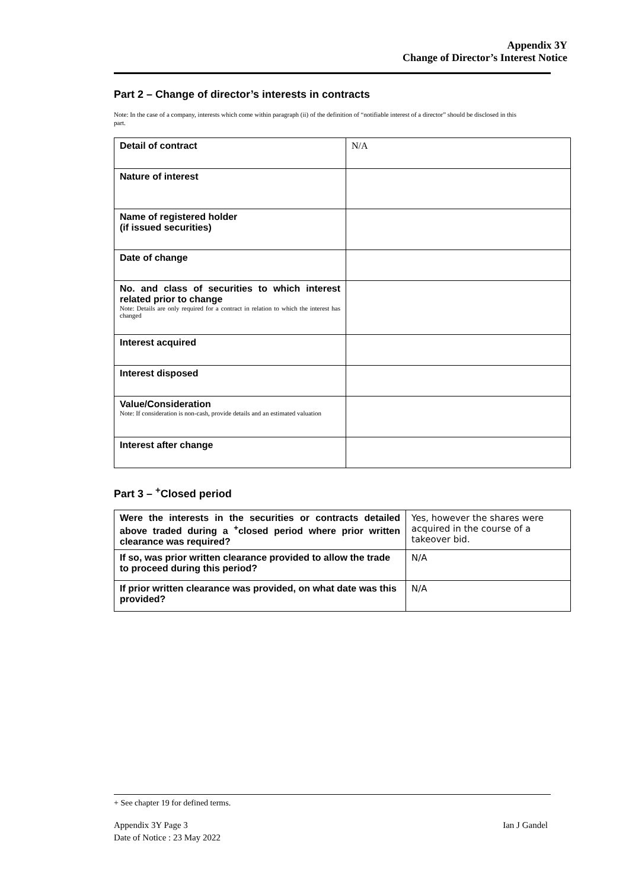Appendix 3Y
Change of Director’s Interest Notice
Part 2 – Change of director’s interests in contracts
Note: In the case of a company, interests which come within paragraph (ii) of the definition of “notifiable interest of a director” should be disclosed in this part.
| Detail of contract | N/A |
| Nature of interest | |
| Name of registered holder (if issued securities) | |
| Date of change | |
| No. and class of securities to which interest related prior to change Note: Details are only required for a contract in relation to which the interest has changed | |
| Interest acquired | |
| Interest disposed | |
| Value/Consideration Note: If consideration is non-cash, provide details and an estimated valuation | |
| Interest after change | |
Part 3 – <sup>+</sup>Closed period
| Were the interests in the securities or contracts detailed above traded during a <sup>+</sup>closed period where prior written clearance was required? | Yes, however the shares were acquired in the course of a takeover bid. |
| If so, was prior written clearance provided to allow the trade to proceed during this period? | N/A |
| If prior written clearance was provided, on what date was this provided? | N/A |
+ See chapter 19 for defined terms.
Appendix 3Y Page 3 Ian J Gandel
Date of Notice : 23 May 2022